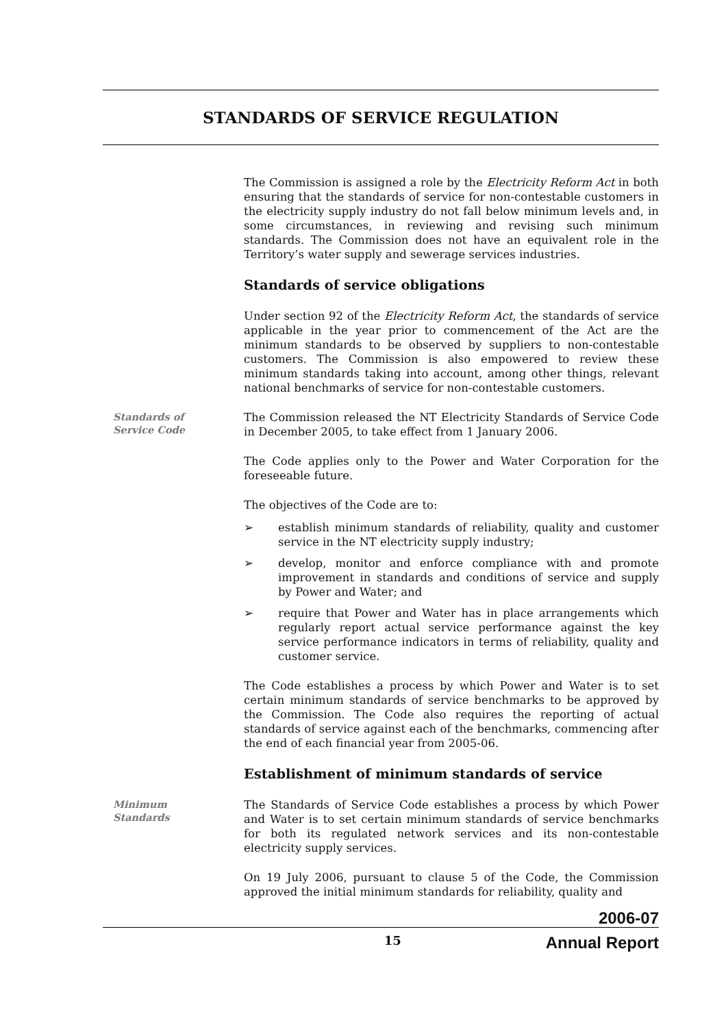STANDARDS OF SERVICE REGULATION
The Commission is assigned a role by the Electricity Reform Act in both ensuring that the standards of service for non-contestable customers in the electricity supply industry do not fall below minimum levels and, in some circumstances, in reviewing and revising such minimum standards. The Commission does not have an equivalent role in the Territory’s water supply and sewerage services industries.
Standards of service obligations
Under section 92 of the Electricity Reform Act, the standards of service applicable in the year prior to commencement of the Act are the minimum standards to be observed by suppliers to non-contestable customers. The Commission is also empowered to review these minimum standards taking into account, among other things, relevant national benchmarks of service for non-contestable customers.
Standards of
Service Code
The Commission released the NT Electricity Standards of Service Code in December 2005, to take effect from 1 January 2006.
The Code applies only to the Power and Water Corporation for the foreseeable future.
The objectives of the Code are to:
➢ establish minimum standards of reliability, quality and customer service in the NT electricity supply industry;
➢ develop, monitor and enforce compliance with and promote improvement in standards and conditions of service and supply by Power and Water; and
➢ require that Power and Water has in place arrangements which regularly report actual service performance against the key service performance indicators in terms of reliability, quality and customer service.
The Code establishes a process by which Power and Water is to set certain minimum standards of service benchmarks to be approved by the Commission. The Code also requires the reporting of actual standards of service against each of the benchmarks, commencing after the end of each financial year from 2005-06.
Establishment of minimum standards of service
Minimum
Standards
The Standards of Service Code establishes a process by which Power and Water is to set certain minimum standards of service benchmarks for both its regulated network services and its non-contestable electricity supply services.
On 19 July 2006, pursuant to clause 5 of the Code, the Commission approved the initial minimum standards for reliability, quality and
2006-07
15 Annual Report